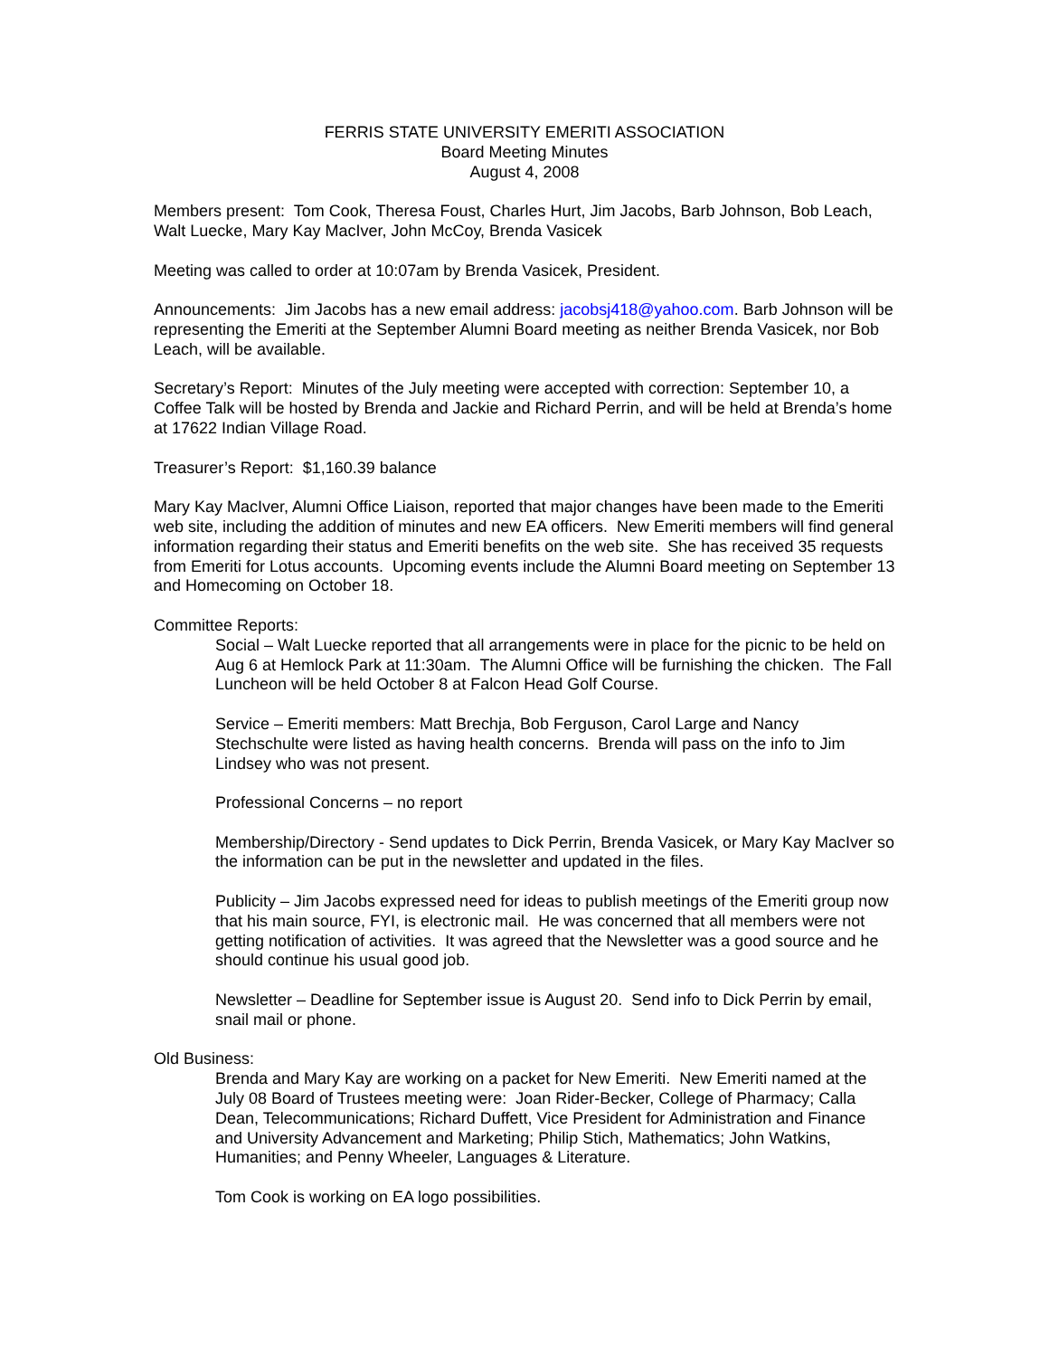FERRIS STATE UNIVERSITY EMERITI ASSOCIATION
Board Meeting Minutes
August 4, 2008
Members present: Tom Cook, Theresa Foust, Charles Hurt, Jim Jacobs, Barb Johnson, Bob Leach, Walt Luecke, Mary Kay MacIver, John McCoy, Brenda Vasicek
Meeting was called to order at 10:07am by Brenda Vasicek, President.
Announcements: Jim Jacobs has a new email address: jacobsj418@yahoo.com. Barb Johnson will be representing the Emeriti at the September Alumni Board meeting as neither Brenda Vasicek, nor Bob Leach, will be available.
Secretary’s Report: Minutes of the July meeting were accepted with correction: September 10, a Coffee Talk will be hosted by Brenda and Jackie and Richard Perrin, and will be held at Brenda’s home at 17622 Indian Village Road.
Treasurer’s Report: $1,160.39 balance
Mary Kay MacIver, Alumni Office Liaison, reported that major changes have been made to the Emeriti web site, including the addition of minutes and new EA officers. New Emeriti members will find general information regarding their status and Emeriti benefits on the web site. She has received 35 requests from Emeriti for Lotus accounts. Upcoming events include the Alumni Board meeting on September 13 and Homecoming on October 18.
Committee Reports:
Social – Walt Luecke reported that all arrangements were in place for the picnic to be held on Aug 6 at Hemlock Park at 11:30am. The Alumni Office will be furnishing the chicken. The Fall Luncheon will be held October 8 at Falcon Head Golf Course.
Service – Emeriti members: Matt Brechja, Bob Ferguson, Carol Large and Nancy Stechschulte were listed as having health concerns. Brenda will pass on the info to Jim Lindsey who was not present.
Professional Concerns – no report
Membership/Directory - Send updates to Dick Perrin, Brenda Vasicek, or Mary Kay MacIver so the information can be put in the newsletter and updated in the files.
Publicity – Jim Jacobs expressed need for ideas to publish meetings of the Emeriti group now that his main source, FYI, is electronic mail. He was concerned that all members were not getting notification of activities. It was agreed that the Newsletter was a good source and he should continue his usual good job.
Newsletter – Deadline for September issue is August 20. Send info to Dick Perrin by email, snail mail or phone.
Old Business:
Brenda and Mary Kay are working on a packet for New Emeriti. New Emeriti named at the July 08 Board of Trustees meeting were: Joan Rider-Becker, College of Pharmacy; Calla Dean, Telecommunications; Richard Duffett, Vice President for Administration and Finance and University Advancement and Marketing; Philip Stich, Mathematics; John Watkins, Humanities; and Penny Wheeler, Languages & Literature.
Tom Cook is working on EA logo possibilities.